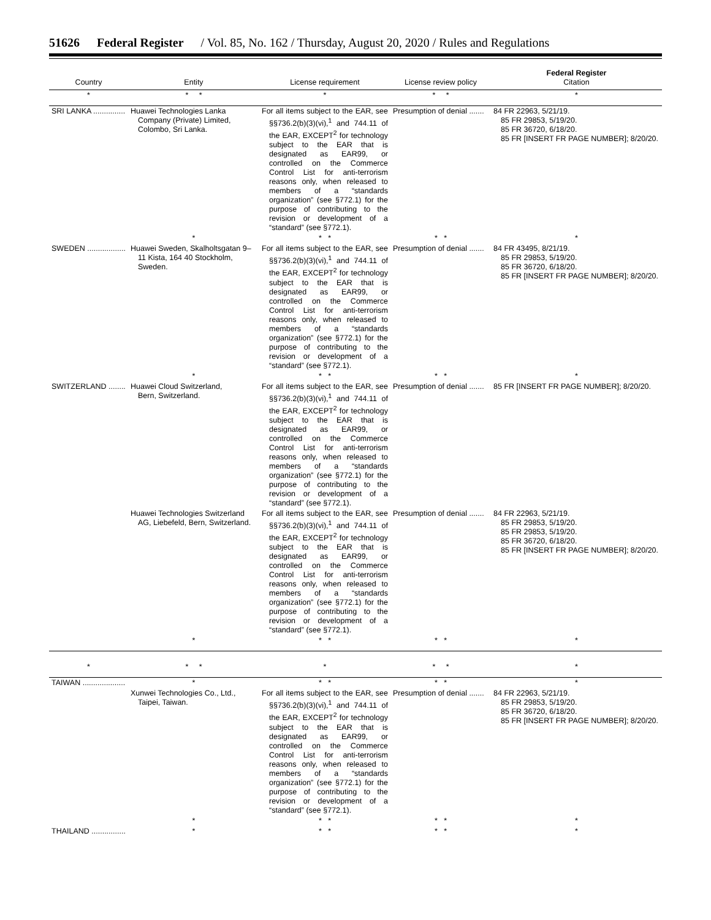51626 Federal Register / Vol. 85, No. 162 / Thursday, August 20, 2020 / Rules and Regulations
| Country | Entity | License requirement | License review policy | Federal Register Citation |
| --- | --- | --- | --- | --- |
| * | * * | * | * * | * |
| SRI LANKA ............... | Huawei Technologies Lanka Company (Private) Limited, Colombo, Sri Lanka. | For all items subject to the EAR, see §§736.2(b)(3)(vi),<sup>1</sup> and 744.11 of the EAR, EXCEPT<sup>2</sup> for technology subject to the EAR that is designated as EAR99, or controlled on the Commerce Control List for anti-terrorism reasons only, when released to members of a “standards organization” (see §772.1) for the purpose of contributing to the revision or development of a “standard” (see §772.1). | Presumption of denial ....... | 84 FR 22963, 5/21/19. 85 FR 29853, 5/19/20. 85 FR 36720, 6/18/20. 85 FR [INSERT FR PAGE NUMBER]; 8/20/20. |
| | * | * * | * * | * |
| SWEDEN .................. | Huawei Sweden, Skalholtsgatan 9–11 Kista, 164 40 Stockholm, Sweden. | For all items subject to the EAR, see §§736.2(b)(3)(vi),<sup>1</sup> and 744.11 of the EAR, EXCEPT<sup>2</sup> for technology subject to the EAR that is designated as EAR99, or controlled on the Commerce Control List for anti-terrorism reasons only, when released to members of a “standards organization” (see §772.1) for the purpose of contributing to the revision or development of a “standard” (see §772.1). | Presumption of denial ....... | 84 FR 43495, 8/21/19. 85 FR 29853, 5/19/20. 85 FR 36720, 6/18/20. 85 FR [INSERT FR PAGE NUMBER]; 8/20/20. |
| | * | * * | * * | * |
| SWITZERLAND ........ | Huawei Cloud Switzerland, Bern, Switzerland. | For all items subject to the EAR, see §§736.2(b)(3)(vi),<sup>1</sup> and 744.11 of the EAR, EXCEPT<sup>2</sup> for technology subject to the EAR that is designated as EAR99, or controlled on the Commerce Control List for anti-terrorism reasons only, when released to members of a “standards organization” (see §772.1) for the purpose of contributing to the revision or development of a “standard” (see §772.1). | Presumption of denial ....... | 85 FR [INSERT FR PAGE NUMBER]; 8/20/20. |
| | Huawei Technologies Switzerland AG, Liebefeld, Bern, Switzerland. | For all items subject to the EAR, see §§736.2(b)(3)(vi),<sup>1</sup> and 744.11 of the EAR, EXCEPT<sup>2</sup> for technology subject to the EAR that is designated as EAR99, or controlled on the Commerce Control List for anti-terrorism reasons only, when released to members of a “standards organization” (see §772.1) for the purpose of contributing to the revision or development of a “standard” (see §772.1). | Presumption of denial ....... | 84 FR 22963, 5/21/19. 85 FR 29853, 5/19/20. 85 FR 29853, 5/19/20. 85 FR 36720, 6/18/20. 85 FR [INSERT FR PAGE NUMBER]; 8/20/20. |
| | * | * * | * * | * |
| * | * * | * | * * | * |
| TAIWAN .................... | * | * * | * * | * |
| | Xunwei Technologies Co., Ltd., Taipei, Taiwan. | For all items subject to the EAR, see §§736.2(b)(3)(vi),<sup>1</sup> and 744.11 of the EAR, EXCEPT<sup>2</sup> for technology subject to the EAR that is designated as EAR99, or controlled on the Commerce Control List for anti-terrorism reasons only, when released to members of a “standards organization” (see §772.1) for the purpose of contributing to the revision or development of a “standard” (see §772.1). | Presumption of denial ....... | 84 FR 22963, 5/21/19. 85 FR 29853, 5/19/20. 85 FR 36720, 6/18/20. 85 FR [INSERT FR PAGE NUMBER]; 8/20/20. |
| | * | * * | * * | * |
| THAILAND ................ | * | * * | * * | * |